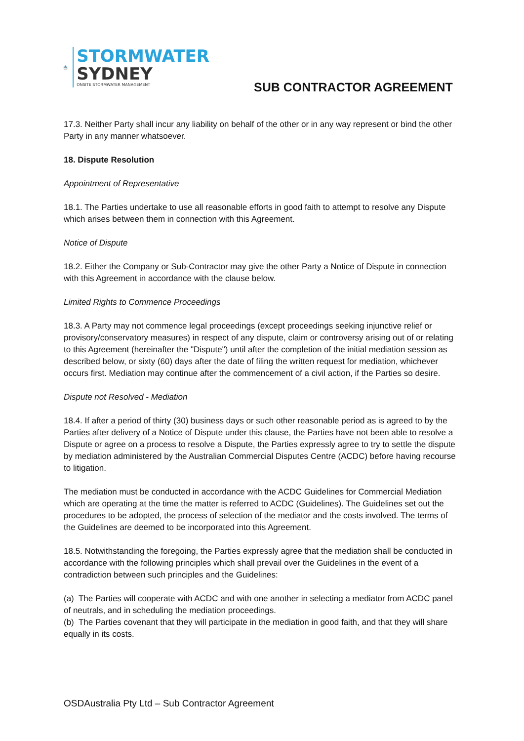STORMWATER
SYDNEY
ONSITE STORMWATER MANAGEMENT
SUB CONTRACTOR AGREEMENT
17.3. Neither Party shall incur any liability on behalf of the other or in any way represent or bind the other Party in any manner whatsoever.
18. Dispute Resolution
Appointment of Representative
18.1. The Parties undertake to use all reasonable efforts in good faith to attempt to resolve any Dispute which arises between them in connection with this Agreement.
Notice of Dispute
18.2. Either the Company or Sub-Contractor may give the other Party a Notice of Dispute in connection with this Agreement in accordance with the clause below.
Limited Rights to Commence Proceedings
18.3. A Party may not commence legal proceedings (except proceedings seeking injunctive relief or provisory/conservatory measures) in respect of any dispute, claim or controversy arising out of or relating to this Agreement (hereinafter the "Dispute") until after the completion of the initial mediation session as described below, or sixty (60) days after the date of filing the written request for mediation, whichever occurs first. Mediation may continue after the commencement of a civil action, if the Parties so desire.
Dispute not Resolved - Mediation
18.4. If after a period of thirty (30) business days or such other reasonable period as is agreed to by the Parties after delivery of a Notice of Dispute under this clause, the Parties have not been able to resolve a Dispute or agree on a process to resolve a Dispute, the Parties expressly agree to try to settle the dispute by mediation administered by the Australian Commercial Disputes Centre (ACDC) before having recourse to litigation.
The mediation must be conducted in accordance with the ACDC Guidelines for Commercial Mediation which are operating at the time the matter is referred to ACDC (Guidelines). The Guidelines set out the procedures to be adopted, the process of selection of the mediator and the costs involved. The terms of the Guidelines are deemed to be incorporated into this Agreement.
18.5. Notwithstanding the foregoing, the Parties expressly agree that the mediation shall be conducted in accordance with the following principles which shall prevail over the Guidelines in the event of a contradiction between such principles and the Guidelines:
(a) The Parties will cooperate with ACDC and with one another in selecting a mediator from ACDC panel of neutrals, and in scheduling the mediation proceedings.
(b) The Parties covenant that they will participate in the mediation in good faith, and that they will share equally in its costs.
OSDAustralia Pty Ltd – Sub Contractor Agreement